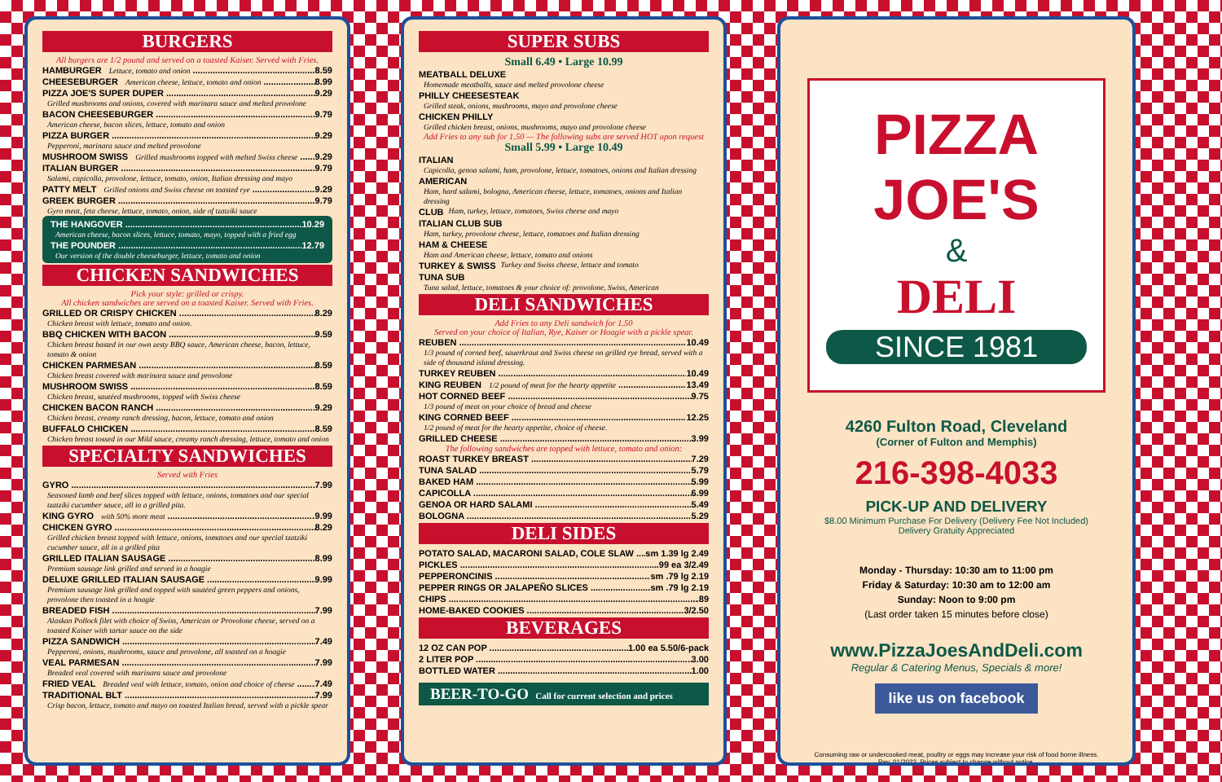BURGERS
All burgers are 1/2 pound and served on a toasted Kaiser. Served with Fries.
HAMBURGER Lettuce, tomato and onion 8.59
CHEESEBURGER American cheese, lettuce, tomato and onion 8.99
PIZZA JOE'S SUPER DUPER 9.29
Grilled mushrooms and onions, covered with marinara sauce and melted provolone
BACON CHEESEBURGER 9.79
American cheese, bacon slices, lettuce, tomato and onion
PIZZA BURGER 9.29
Pepperoni, marinara sauce and melted provolone
MUSHROOM SWISS Grilled mushrooms topped with melted Swiss cheese 9.29
ITALIAN BURGER 9.79
Salami, capicolla, provolone, lettuce, tomato, onion, Italian dressing and mayo
PATTY MELT Grilled onions and Swiss cheese on toasted rye 9.29
GREEK BURGER 9.79
Gyro meat, feta cheese, lettuce, tomato, onion, side of tzatziki sauce
THE HANGOVER 10.29
American cheese, bacon slices, lettuce, tomato, mayo, topped with a fried egg
THE POUNDER 12.79
Our version of the double cheeseburger, lettuce, tomato and onion
CHICKEN SANDWICHES
Pick your style: grilled or crispy.
All chicken sandwiches are served on a toasted Kaiser. Served with Fries.
GRILLED OR CRISPY CHICKEN 8.29
Chicken breast with lettuce, tomato and onion.
BBQ CHICKEN WITH BACON 9.59
Chicken breast basted in our own zesty BBQ sauce, American cheese, bacon, lettuce, tomato & onion
CHICKEN PARMESAN 8.59
Chicken breast covered with marinara sauce and provolone
MUSHROOM SWISS 8.59
Chicken breast, sautéed mushrooms, topped with Swiss cheese
CHICKEN BACON RANCH 9.29
Chicken breast, creamy ranch dressing, bacon, lettuce, tomato and onion
BUFFALO CHICKEN 8.59
Chicken breast tossed in our Mild sauce, creamy ranch dressing, lettuce, tomato and onion
SPECIALTY SANDWICHES
Served with Fries
GYRO 7.99
Seasoned lamb and beef slices topped with lettuce, onions, tomatoes and our special tzatziki cucumber sauce, all in a grilled pita.
KING GYRO with 50% more meat 9.99
CHICKEN GYRO 8.29
Grilled chicken breast topped with lettuce, onions, tomatoes and our special tzatziki cucumber sauce, all in a grilled pita
GRILLED ITALIAN SAUSAGE 8.99
Premium sausage link grilled and served in a hoagie
DELUXE GRILLED ITALIAN SAUSAGE 9.99
Premium sausage link grilled and topped with sautéed green peppers and onions, provolone then toasted in a hoagie
BREADED FISH 7.99
Alaskan Pollock filet with choice of Swiss, American or Provolone cheese, served on a toasted Kaiser with tartar sauce on the side
PIZZA SANDWICH 7.49
Pepperoni, onions, mushrooms, sauce and provolone, all toasted on a hoagie
VEAL PARMESAN 7.99
Breaded veal covered with marinara sauce and provolone
FRIED VEAL Breaded veal with lettuce, tomato, onion and choice of cheese 7.49
TRADITIONAL BLT 7.99
Crisp bacon, lettuce, tomato and mayo on toasted Italian bread, served with a pickle spear
SUPER SUBS
Small 6.49 • Large 10.99
MEATBALL DELUXE
Homemade meatballs, sauce and melted provolone cheese
PHILLY CHEESESTEAK
Grilled steak, onions, mushrooms, mayo and provolone cheese
CHICKEN PHILLY
Grilled chicken breast, onions, mushrooms, mayo and provolone cheese
Add Fries to any sub for 1.50 — The following subs are served HOT upon request
Small 5.99 • Large 10.49
ITALIAN
Capicolla, genoa salami, ham, provolone, lettuce, tomatoes, onions and Italian dressing
AMERICAN
Ham, hard salami, bologna, American cheese, lettuce, tomatoes, onions and Italian dressing
CLUB Ham, turkey, lettuce, tomatoes, Swiss cheese and mayo
ITALIAN CLUB SUB
Ham, turkey, provolone cheese, lettuce, tomatoes and Italian dressing
HAM & CHEESE
Ham and American cheese, lettuce, tomato and onions
TURKEY & SWISS Turkey and Swiss cheese, lettuce and tomato
TUNA SUB
Tuna salad, lettuce, tomatoes & your choice of: provolone, Swiss, American
DELI SANDWICHES
Add Fries to any Deli sandwich for 1.50
Served on your choice of Italian, Rye, Kaiser or Hoagie with a pickle spear.
REUBEN 10.49
1/3 pound of corned beef, sauerkraut and Swiss cheese on grilled rye bread, served with a side of thousand island dressing.
TURKEY REUBEN 10.49
KING REUBEN 1/2 pound of meat for the hearty appetite 13.49
HOT CORNED BEEF 9.75
1/3 pound of meat on your choice of bread and cheese
KING CORNED BEEF 12.25
1/2 pound of meat for the hearty appetite, choice of cheese.
GRILLED CHEESE 3.99
The following sandwiches are topped with lettuce, tomato and onion:
ROAST TURKEY BREAST 7.29
TUNA SALAD 5.79
BAKED HAM 5.99
CAPICOLLA 6.99
GENOA OR HARD SALAMI 5.49
BOLOGNA 5.29
DELI SIDES
POTATO SALAD, MACARONI SALAD, COLE SLAW sm 1.39 lg 2.49
PICKLES.99 ea 3/2.49
PEPPERONCINIS sm .79 lg 2.19
PEPPER RINGS OR JALAPEÑO SLICES sm .79 lg 2.19
CHIPS.89
HOME-BAKED COOKIES 3/2.50
BEVERAGES
12 OZ CAN POP 1.00 ea 5.50/6-pack
2 LITER POP 3.00
BOTTLED WATER 1.00
BEER-TO-GO Call for current selection and prices
PIZZA JOE'S
&
DELI
SINCE 1981
4260 Fulton Road, Cleveland
(Corner of Fulton and Memphis)
216-398-4033
PICK-UP AND DELIVERY
$8.00 Minimum Purchase For Delivery (Delivery Fee Not Included)
Delivery Gratuity Appreciated
Monday - Thursday: 10:30 am to 11:00 pm
Friday & Saturday: 10:30 am to 12:00 am
Sunday: Noon to 9:00 pm
(Last order taken 15 minutes before close)
www.PizzaJoesAndDeli.com
Regular & Catering Menus, Specials & more!
like us on facebook
Consuming raw or undercooked meat, poultry or eggs may increase your risk of food borne illness.
Rev. 01/2022. Prices subject to change without notice.